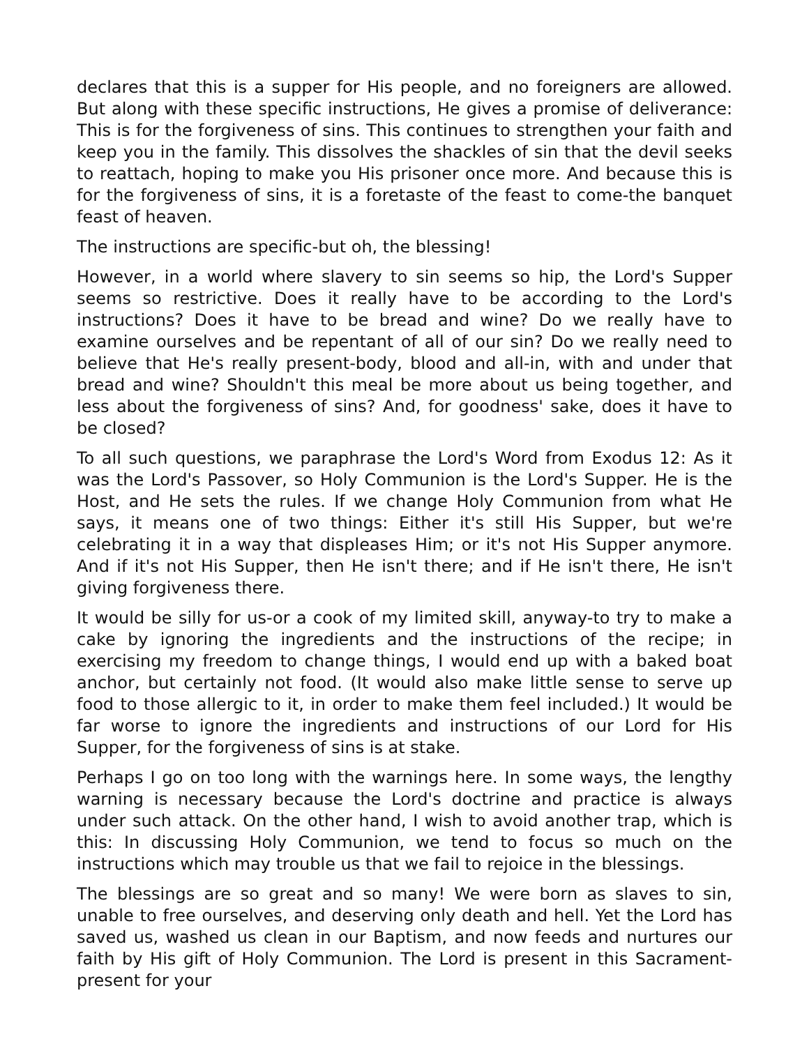declares that this is a supper for His people, and no foreigners are allowed. But along with these specific instructions, He gives a promise of deliverance: This is for the forgiveness of sins. This continues to strengthen your faith and keep you in the family. This dissolves the shackles of sin that the devil seeks to reattach, hoping to make you His prisoner once more. And because this is for the forgiveness of sins, it is a foretaste of the feast to come-the banquet feast of heaven.
The instructions are specific-but oh, the blessing!
However, in a world where slavery to sin seems so hip, the Lord's Supper seems so restrictive. Does it really have to be according to the Lord's instructions? Does it have to be bread and wine? Do we really have to examine ourselves and be repentant of all of our sin? Do we really need to believe that He's really present-body, blood and all-in, with and under that bread and wine? Shouldn't this meal be more about us being together, and less about the forgiveness of sins? And, for goodness' sake, does it have to be closed?
To all such questions, we paraphrase the Lord's Word from Exodus 12: As it was the Lord's Passover, so Holy Communion is the Lord's Supper. He is the Host, and He sets the rules. If we change Holy Communion from what He says, it means one of two things: Either it's still His Supper, but we're celebrating it in a way that displeases Him; or it's not His Supper anymore. And if it's not His Supper, then He isn't there; and if He isn't there, He isn't giving forgiveness there.
It would be silly for us-or a cook of my limited skill, anyway-to try to make a cake by ignoring the ingredients and the instructions of the recipe; in exercising my freedom to change things, I would end up with a baked boat anchor, but certainly not food. (It would also make little sense to serve up food to those allergic to it, in order to make them feel included.) It would be far worse to ignore the ingredients and instructions of our Lord for His Supper, for the forgiveness of sins is at stake.
Perhaps I go on too long with the warnings here. In some ways, the lengthy warning is necessary because the Lord's doctrine and practice is always under such attack. On the other hand, I wish to avoid another trap, which is this: In discussing Holy Communion, we tend to focus so much on the instructions which may trouble us that we fail to rejoice in the blessings.
The blessings are so great and so many! We were born as slaves to sin, unable to free ourselves, and deserving only death and hell. Yet the Lord has saved us, washed us clean in our Baptism, and now feeds and nurtures our faith by His gift of Holy Communion. The Lord is present in this Sacrament- present for your